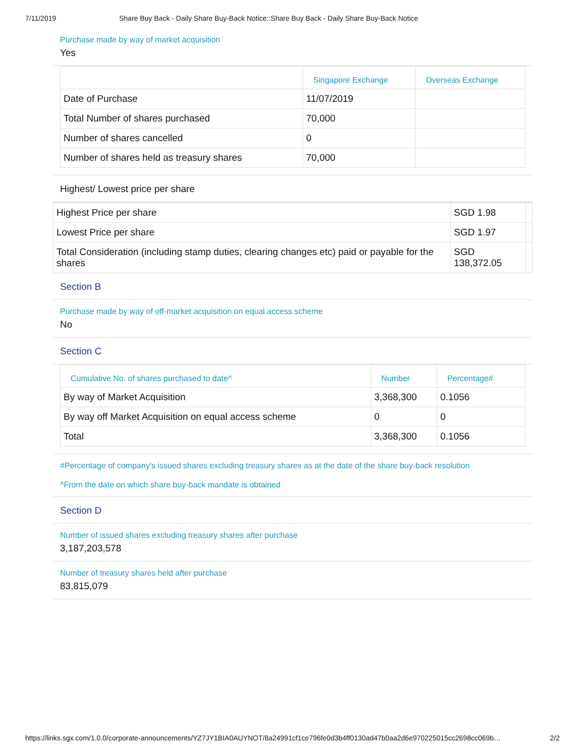7/11/2019 Share Buy Back - Daily Share Buy-Back Notice::Share Buy Back - Daily Share Buy-Back Notice
Purchase made by way of market acquisition
Yes
| | Singapore Exchange | Overseas Exchange |
| --- | --- | --- |
| Date of Purchase | 11/07/2019 | |
| Total Number of shares purchased | 70,000 | |
| Number of shares cancelled | 0 | |
| Number of shares held as treasury shares | 70,000 | |
Highest/ Lowest price per share
| Highest Price per share | SGD 1.98 | |
| Lowest Price per share | SGD 1.97 | |
| Total Consideration (including stamp duties, clearing changes etc) paid or payable for the shares | SGD 138,372.05 | |
Section B
Purchase made by way of off-market acquisition on equal access scheme
No
Section C
| Cumulative No. of shares purchased to date^ | Number | Percentage# |
| --- | --- | --- |
| By way of Market Acquisition | 3,368,300 | 0.1056 |
| By way off Market Acquisition on equal access scheme | 0 | 0 |
| Total | 3,368,300 | 0.1056 |
#Percentage of company's issued shares excluding treasury shares as at the date of the share buy-back resolution
^From the date on which share buy-back mandate is obtained
Section D
Number of issued shares excluding treasury shares after purchase
3,187,203,578
Number of treasury shares held after purchase
83,815,079
https://links.sgx.com/1.0.0/corporate-announcements/YZ7JY1BIA0AUYNOT/8a24991cf1ce796fe0d3b4ff0130ad47b0aa2d6e970225015cc2698cc069b… 2/2